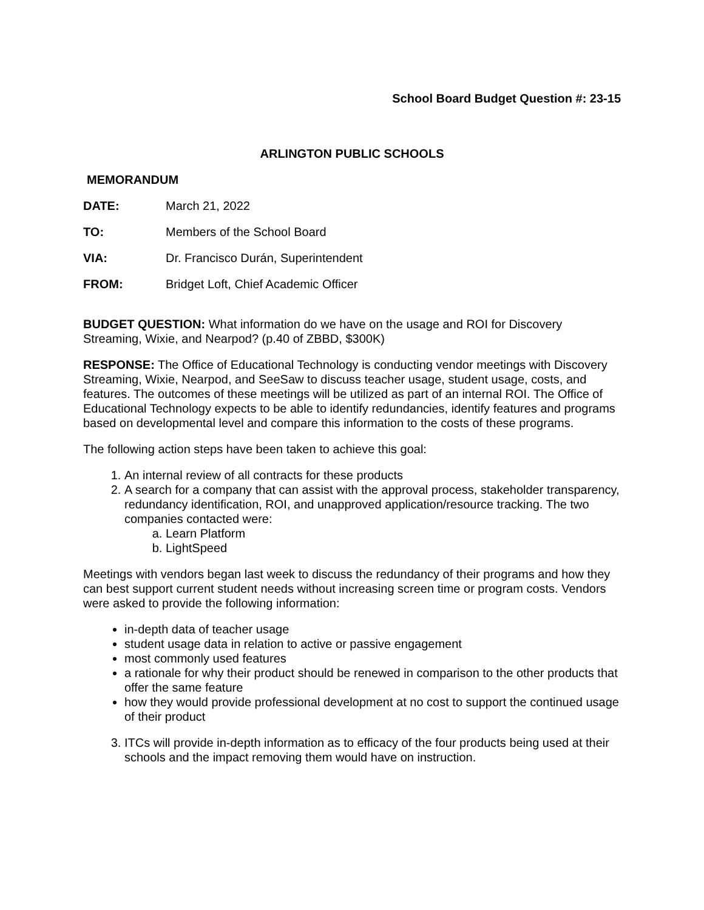School Board Budget Question #: 23-15
ARLINGTON PUBLIC SCHOOLS
MEMORANDUM
DATE: March 21, 2022
TO: Members of the School Board
VIA: Dr. Francisco Durán, Superintendent
FROM: Bridget Loft, Chief Academic Officer
BUDGET QUESTION: What information do we have on the usage and ROI for Discovery Streaming, Wixie, and Nearpod? (p.40 of ZBBD, $300K)
RESPONSE: The Office of Educational Technology is conducting vendor meetings with Discovery Streaming, Wixie, Nearpod, and SeeSaw to discuss teacher usage, student usage, costs, and features. The outcomes of these meetings will be utilized as part of an internal ROI. The Office of Educational Technology expects to be able to identify redundancies, identify features and programs based on developmental level and compare this information to the costs of these programs.
The following action steps have been taken to achieve this goal:
1. An internal review of all contracts for these products
2. A search for a company that can assist with the approval process, stakeholder transparency, redundancy identification, ROI, and unapproved application/resource tracking. The two companies contacted were:
a. Learn Platform
b. LightSpeed
Meetings with vendors began last week to discuss the redundancy of their programs and how they can best support current student needs without increasing screen time or program costs. Vendors were asked to provide the following information:
in-depth data of teacher usage
student usage data in relation to active or passive engagement
most commonly used features
a rationale for why their product should be renewed in comparison to the other products that offer the same feature
how they would provide professional development at no cost to support the continued usage of their product
3. ITCs will provide in-depth information as to efficacy of the four products being used at their schools and the impact removing them would have on instruction.